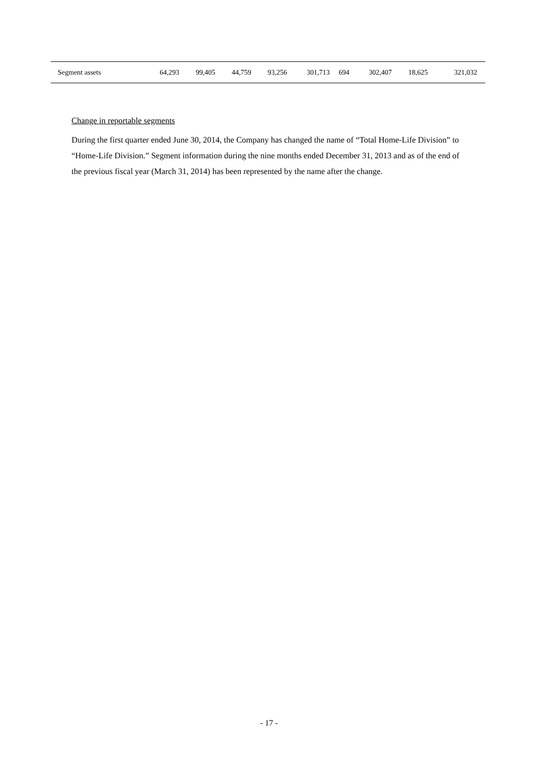| Segment assets | 64,293 | 99,405 | 44,759 | 93,256 | 301,713 | 694 | 302,407 | 18,625 | 321,032 |
Change in reportable segments
During the first quarter ended June 30, 2014, the Company has changed the name of “Total Home-Life Division” to “Home-Life Division.” Segment information during the nine months ended December 31, 2013 and as of the end of the previous fiscal year (March 31, 2014) has been represented by the name after the change.
- 17 -